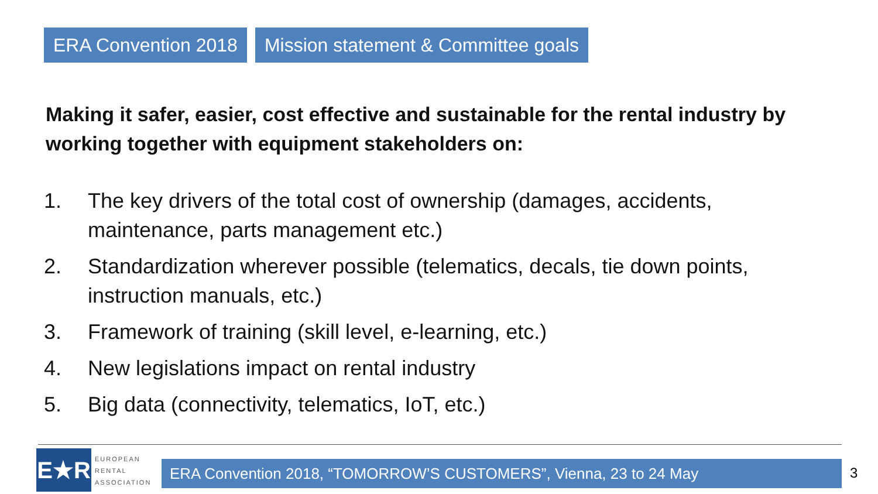ERA Convention 2018 Mission statement & Committee goals
Making it safer, easier, cost effective and sustainable for the rental industry by working together with equipment stakeholders on:
1. The key drivers of the total cost of ownership (damages, accidents, maintenance, parts management etc.)
2. Standardization wherever possible (telematics, decals, tie down points, instruction manuals, etc.)
3. Framework of training (skill level, e-learning, etc.)
4. New legislations impact on rental industry
5. Big data (connectivity, telematics, IoT, etc.)
E★R
EUROPEAN
RENTAL
ASSOCIATION
ERA Convention 2018, “TOMORROW’S CUSTOMERS”, Vienna, 23 to 24 May 3